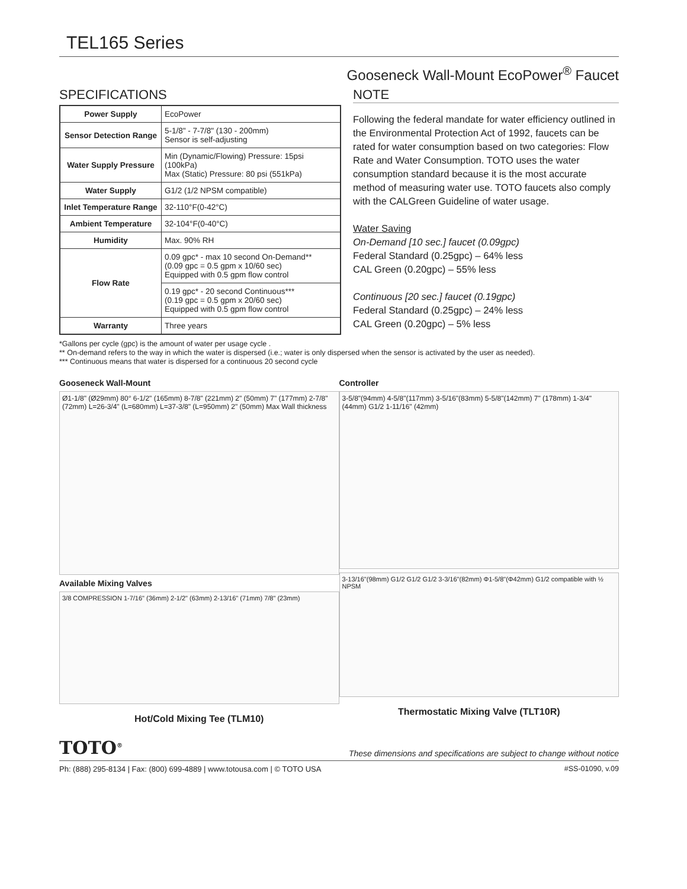TEL165 Series
Gooseneck Wall-Mount EcoPower<sup>®</sup> Faucet
SPECIFICATIONS
| Power Supply | EcoPower |
| Sensor Detection Range | 5-1/8" - 7-7/8" (130 - 200mm) Sensor is self-adjusting |
| Water Supply Pressure | Min (Dynamic/Flowing) Pressure: 15psi (100kPa) Max (Static) Pressure: 80 psi (551kPa) |
| Water Supply | G1/2 (1/2 NPSM compatible) |
| Inlet Temperature Range | 32-110°F(0-42°C) |
| Ambient Temperature | 32-104°F(0-40°C) |
| Humidity | Max. 90% RH |
| Flow Rate | 0.09 gpc* - max 10 second On-Demand** (0.09 gpc = 0.5 gpm x 10/60 sec) Equipped with 0.5 gpm flow control |
| | 0.19 gpc* - 20 second Continuous*** (0.19 gpc = 0.5 gpm x 20/60 sec) Equipped with 0.5 gpm flow control |
| Warranty | Three years |
NOTE
Following the federal mandate for water efficiency outlined in the Environmental Protection Act of 1992, faucets can be rated for water consumption based on two categories: Flow Rate and Water Consumption. TOTO uses the water consumption standard because it is the most accurate method of measuring water use. TOTO faucets also comply with the CALGreen Guideline of water usage.
Water Saving
On-Demand [10 sec.] faucet (0.09gpc)
Federal Standard (0.25gpc) – 64% less
CAL Green (0.20gpc) – 55% less
Continuous [20 sec.] faucet (0.19gpc)
Federal Standard (0.25gpc) – 24% less
CAL Green (0.20gpc) – 5% less
*Gallons per cycle (gpc) is the amount of water per usage cycle .
** On-demand refers to the way in which the water is dispersed (i.e.; water is only dispersed when the sensor is activated by the user as needed).
*** Continuous means that water is dispersed for a continuous 20 second cycle
Gooseneck Wall-Mount
Ø1-1/8" (Ø29mm) 80° 6-1/2" (165mm) 8-7/8" (221mm) 2" (50mm) 7" (177mm) 2-7/8" (72mm) L=26-3/4" (L=680mm) L=37-3/8" (L=950mm) 2" (50mm) Max Wall thickness
Available Mixing Valves
3/8 COMPRESSION 1-7/16" (36mm) 2-1/2" (63mm) 2-13/16" (71mm) 7/8" (23mm)
Hot/Cold Mixing Tee (TLM10)
Controller
3-5/8"(94mm) 4-5/8"(117mm) 3-5/16"(83mm) 5-5/8"(142mm) 7" (178mm) 1-3/4" (44mm) G1/2 1-11/16" (42mm)
3-13/16"(98mm) G1/2 G1/2 G1/2 3-3/16"(82mm) Φ1-5/8"(Φ42mm) G1/2 compatible with ½ NPSM
Thermostatic Mixing Valve (TLT10R)
TOTO<sup>®</sup> These dimensions and specifications are subject to change without notice
Ph: (888) 295-8134 | Fax: (800) 699-4889 | www.totousa.com | © TOTO USA #SS-01090, v.09